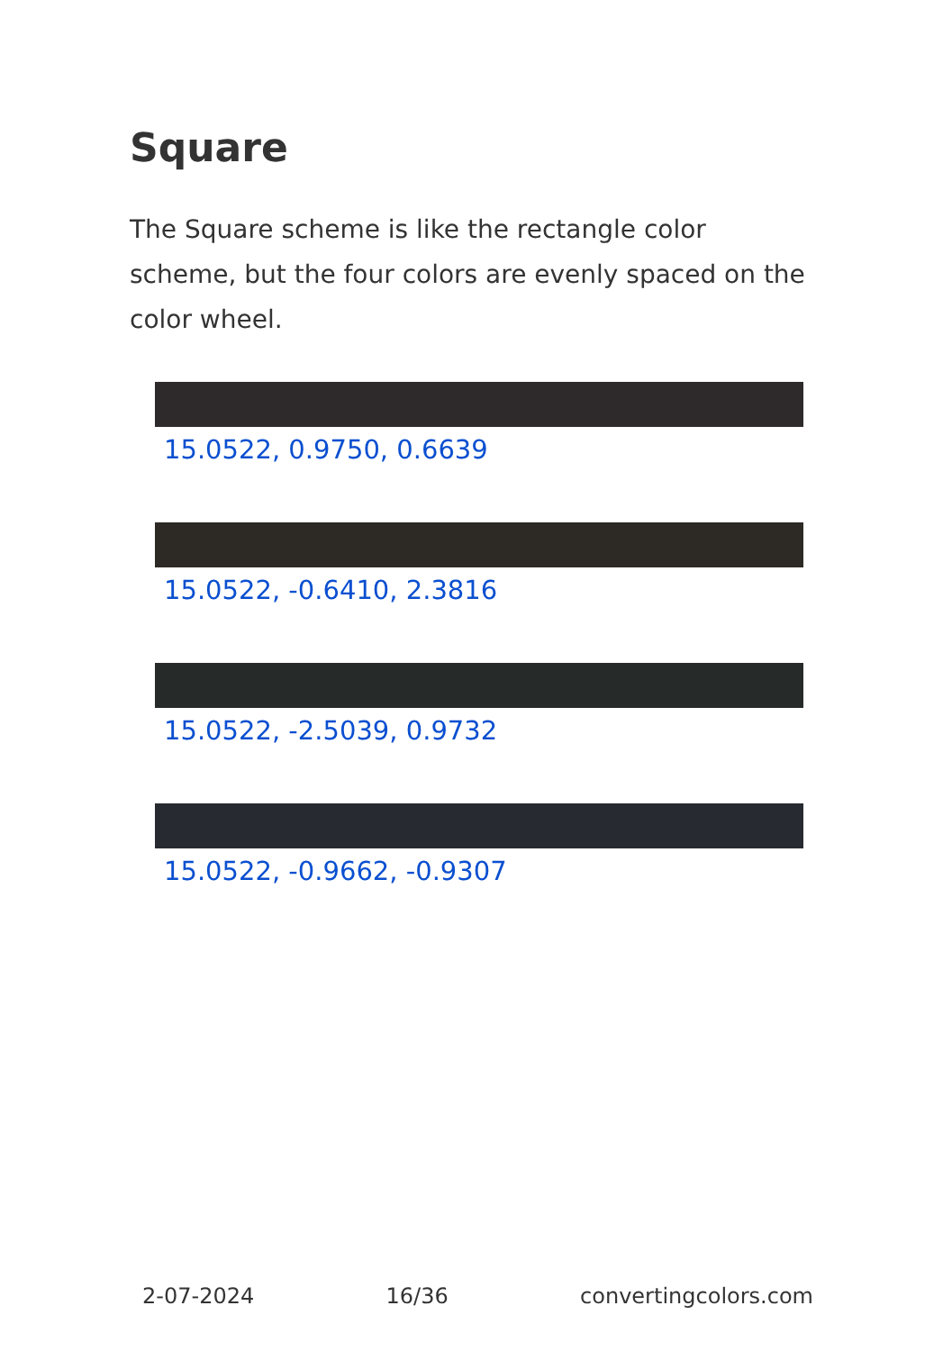Square
The Square scheme is like the rectangle color scheme, but the four colors are evenly spaced on the color wheel.
15.0522, 0.9750, 0.6639
15.0522, -0.6410, 2.3816
15.0522, -2.5039, 0.9732
15.0522, -0.9662, -0.9307
2-07-2024 16/36 convertingcolors.com